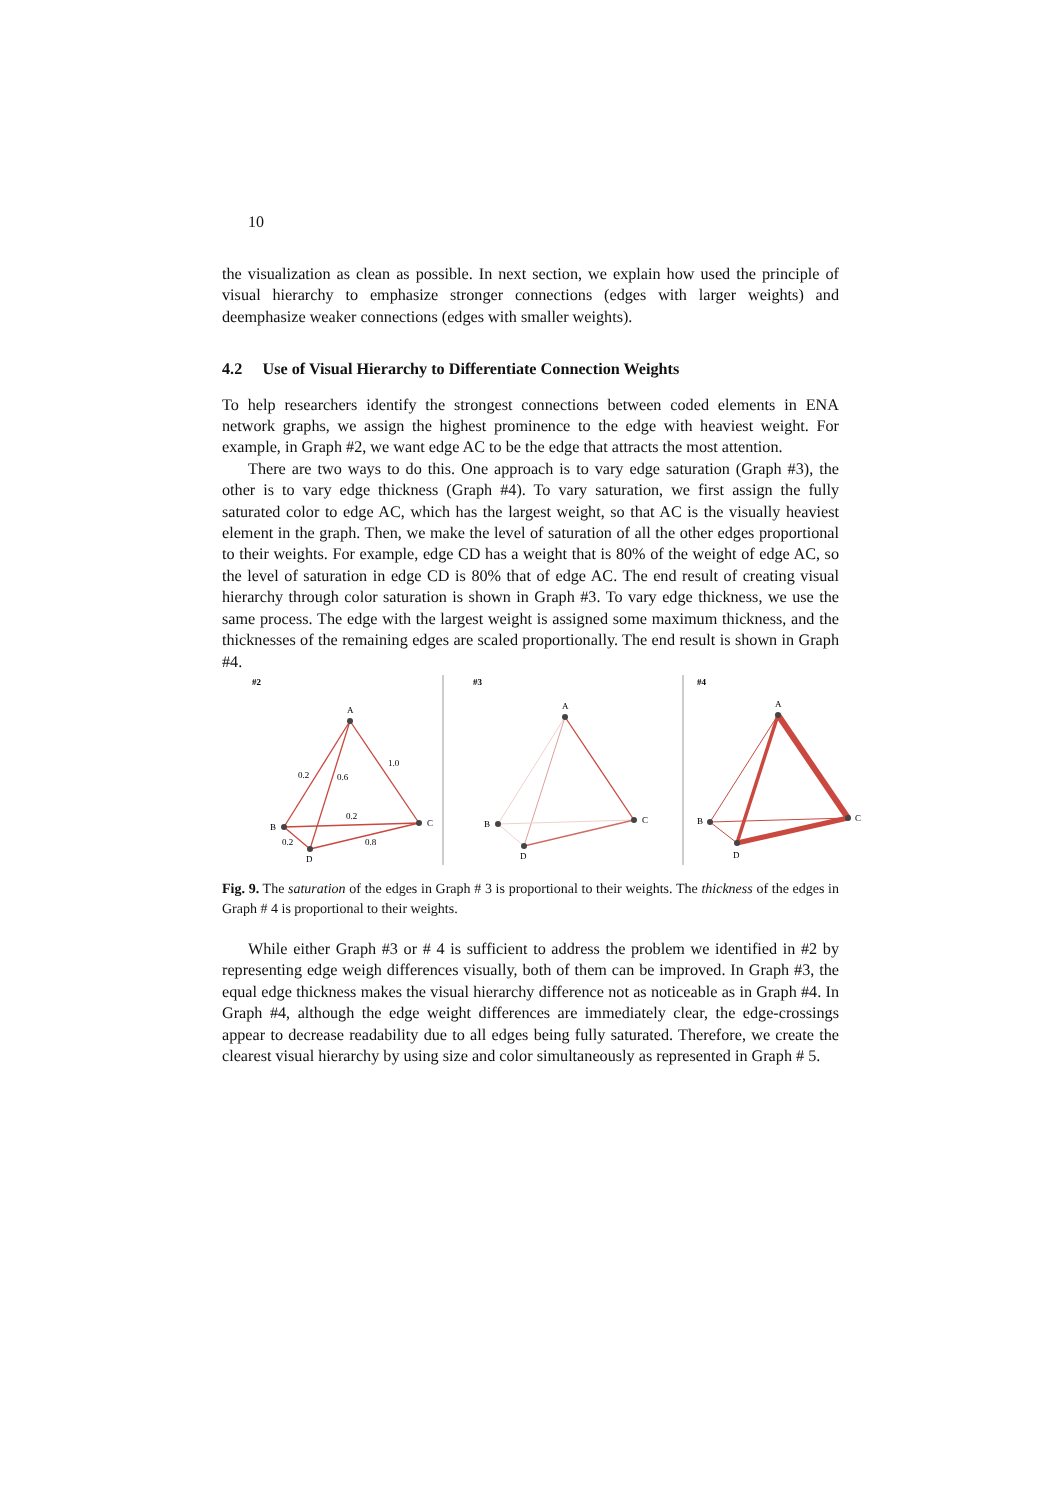10
the visualization as clean as possible. In next section, we explain how used the principle of visual hierarchy to emphasize stronger connections (edges with larger weights) and deemphasize weaker connections (edges with smaller weights).
4.2 Use of Visual Hierarchy to Differentiate Connection Weights
To help researchers identify the strongest connections between coded elements in ENA network graphs, we assign the highest prominence to the edge with heaviest weight. For example, in Graph #2, we want edge AC to be the edge that attracts the most attention.
There are two ways to do this. One approach is to vary edge saturation (Graph #3), the other is to vary edge thickness (Graph #4). To vary saturation, we first assign the fully saturated color to edge AC, which has the largest weight, so that AC is the visually heaviest element in the graph. Then, we make the level of saturation of all the other edges proportional to their weights. For example, edge CD has a weight that is 80% of the weight of edge AC, so the level of saturation in edge CD is 80% that of edge AC. The end result of creating visual hierarchy through color saturation is shown in Graph #3. To vary edge thickness, we use the same process. The edge with the largest weight is assigned some maximum thickness, and the thicknesses of the remaining edges are scaled proportionally. The end result is shown in Graph #4.
#2
#3
#4
A
B
C
D
0.2
0.6
1.0
0.2
0.2
0.8
A
B
C
D
A
B
C
D
Fig. 9. The saturation of the edges in Graph # 3 is proportional to their weights. The thickness of the edges in Graph # 4 is proportional to their weights.
While either Graph #3 or # 4 is sufficient to address the problem we identified in #2 by representing edge weigh differences visually, both of them can be improved. In Graph #3, the equal edge thickness makes the visual hierarchy difference not as noticeable as in Graph #4. In Graph #4, although the edge weight differences are immediately clear, the edge-crossings appear to decrease readability due to all edges being fully saturated. Therefore, we create the clearest visual hierarchy by using size and color simultaneously as represented in Graph # 5.